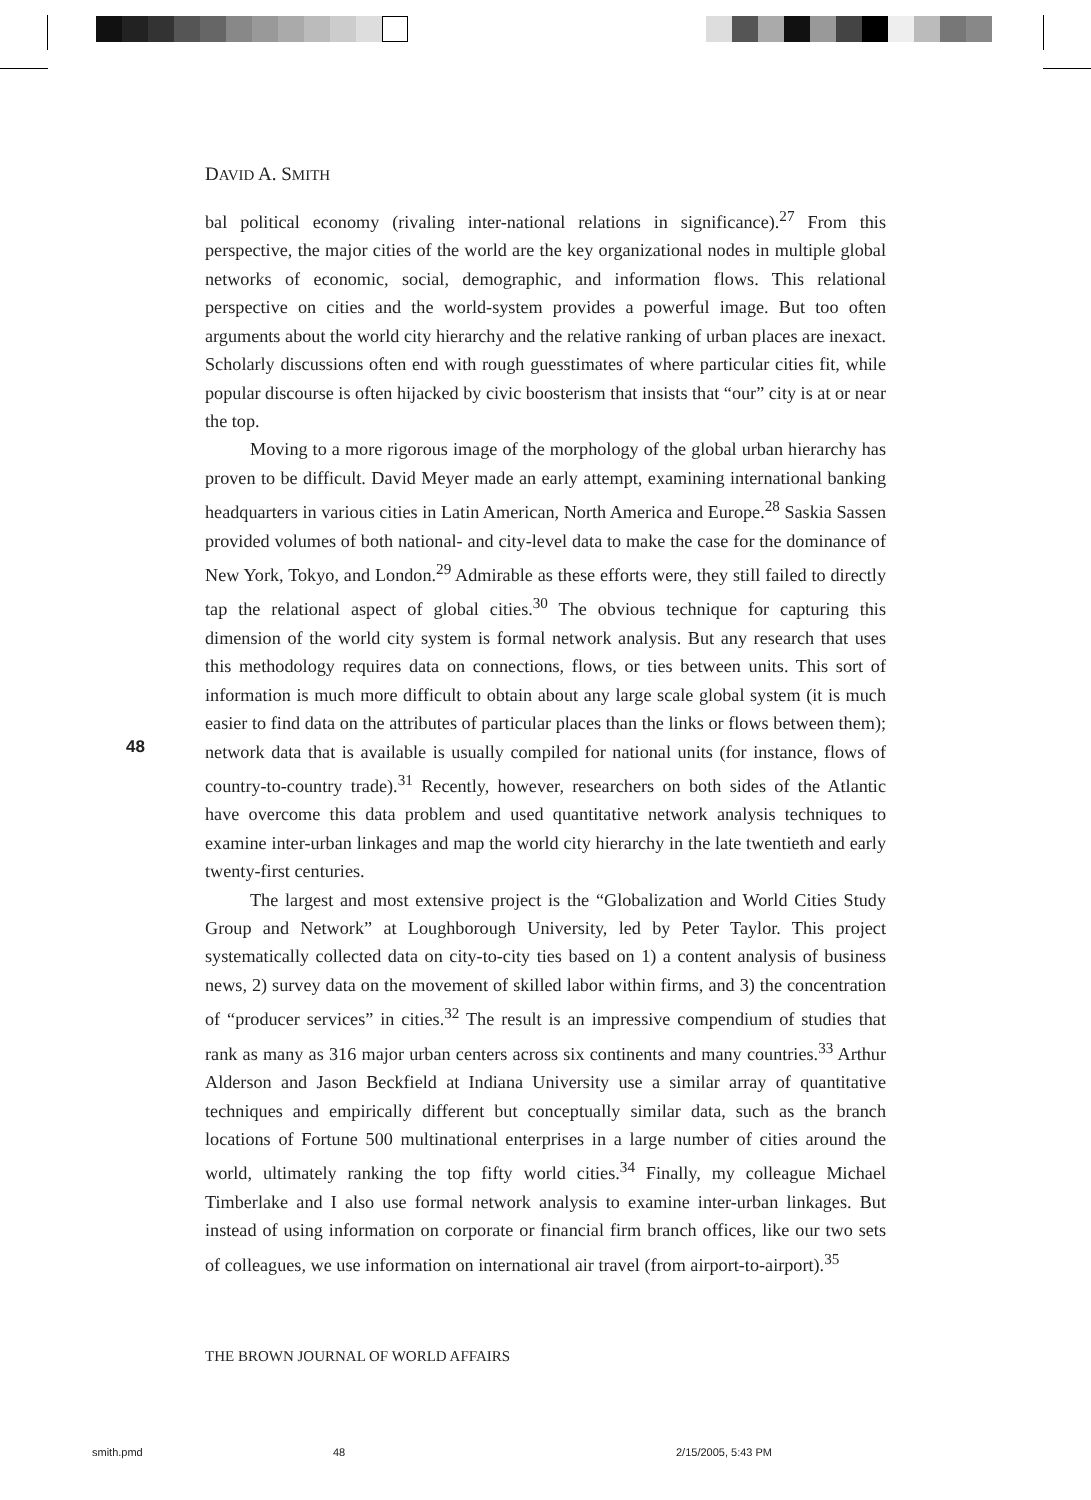DAVID A. SMITH
bal political economy (rivaling inter-national relations in significance).<sup>27</sup> From this perspective, the major cities of the world are the key organizational nodes in multiple global networks of economic, social, demographic, and information flows. This relational perspective on cities and the world-system provides a powerful image. But too often arguments about the world city hierarchy and the relative ranking of urban places are inexact. Scholarly discussions often end with rough guesstimates of where particular cities fit, while popular discourse is often hijacked by civic boosterism that insists that “our” city is at or near the top.
Moving to a more rigorous image of the morphology of the global urban hierarchy has proven to be difficult. David Meyer made an early attempt, examining international banking headquarters in various cities in Latin American, North America and Europe.<sup>28</sup> Saskia Sassen provided volumes of both national- and city-level data to make the case for the dominance of New York, Tokyo, and London.<sup>29</sup> Admirable as these efforts were, they still failed to directly tap the relational aspect of global cities.<sup>30</sup> The obvious technique for capturing this dimension of the world city system is formal network analysis. But any research that uses this methodology requires data on connections, flows, or ties between units. This sort of information is much more difficult to obtain about any large scale global system (it is much easier to find data on the attributes of particular places than the links or flows between them); network data that is available is usually compiled for national units (for instance, flows of country-to-country trade).<sup>31</sup> Recently, however, researchers on both sides of the Atlantic have overcome this data problem and used quantitative network analysis techniques to examine inter-urban linkages and map the world city hierarchy in the late twentieth and early twenty-first centuries.
The largest and most extensive project is the “Globalization and World Cities Study Group and Network” at Loughborough University, led by Peter Taylor. This project systematically collected data on city-to-city ties based on 1) a content analysis of business news, 2) survey data on the movement of skilled labor within firms, and 3) the concentration of “producer services” in cities.<sup>32</sup> The result is an impressive compendium of studies that rank as many as 316 major urban centers across six continents and many countries.<sup>33</sup> Arthur Alderson and Jason Beckfield at Indiana University use a similar array of quantitative techniques and empirically different but conceptually similar data, such as the branch locations of Fortune 500 multinational enterprises in a large number of cities around the world, ultimately ranking the top fifty world cities.<sup>34</sup> Finally, my colleague Michael Timberlake and I also use formal network analysis to examine inter-urban linkages. But instead of using information on corporate or financial firm branch offices, like our two sets of colleagues, we use information on international air travel (from airport-to-airport).<sup>35</sup>
48
THE BROWN JOURNAL OF WORLD AFFAIRS
smith.pmd 48 2/15/2005, 5:43 PM